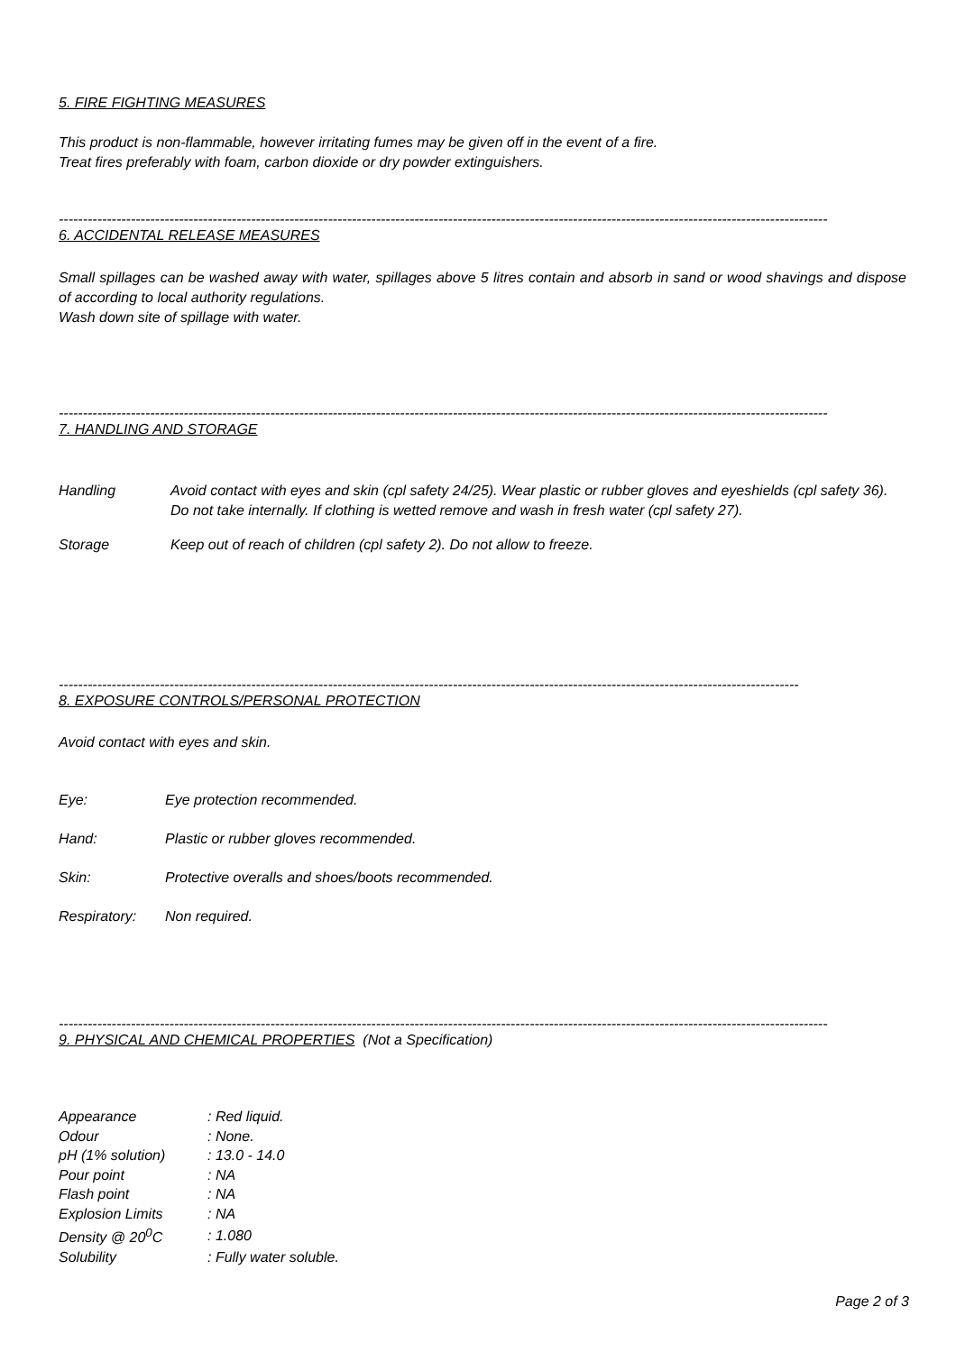5. FIRE FIGHTING MEASURES
This product is non-flammable, however irritating fumes may be given off in the event of a fire.
Treat fires preferably with foam, carbon dioxide or dry powder extinguishers.
----------------------------------------------------------------------------------------------------------------------------------------------------------------
6. ACCIDENTAL RELEASE MEASURES
Small spillages can be washed away with water, spillages above 5 litres contain and absorb in sand or wood shavings and dispose of according to local authority regulations.
Wash down site of spillage with water.
----------------------------------------------------------------------------------------------------------------------------------------------------------------
7. HANDLING AND STORAGE
Handling Avoid contact with eyes and skin (cpl safety 24/25). Wear plastic or rubber gloves and eyeshields (cpl safety 36). Do not take internally. If clothing is wetted remove and wash in fresh water (cpl safety 27).
Storage Keep out of reach of children (cpl safety 2). Do not allow to freeze.
----------------------------------------------------------------------------------------------------------------------------------------------------------
8. EXPOSURE CONTROLS/PERSONAL PROTECTION
Avoid contact with eyes and skin.
Eye: Eye protection recommended.
Hand: Plastic or rubber gloves recommended.
Skin: Protective overalls and shoes/boots recommended.
Respiratory: Non required.
----------------------------------------------------------------------------------------------------------------------------------------------------------------
9. PHYSICAL AND CHEMICAL PROPERTIES (Not a Specification)
| Appearance | : Red liquid. |
| Odour | : None. |
| pH (1% solution) | : 13.0 - 14.0 |
| Pour point | : NA |
| Flash point | : NA |
| Explosion Limits | : NA |
| Density @ 20<sup>0</sup>C | : 1.080 |
| Solubility | : Fully water soluble. |
Page 2 of 3